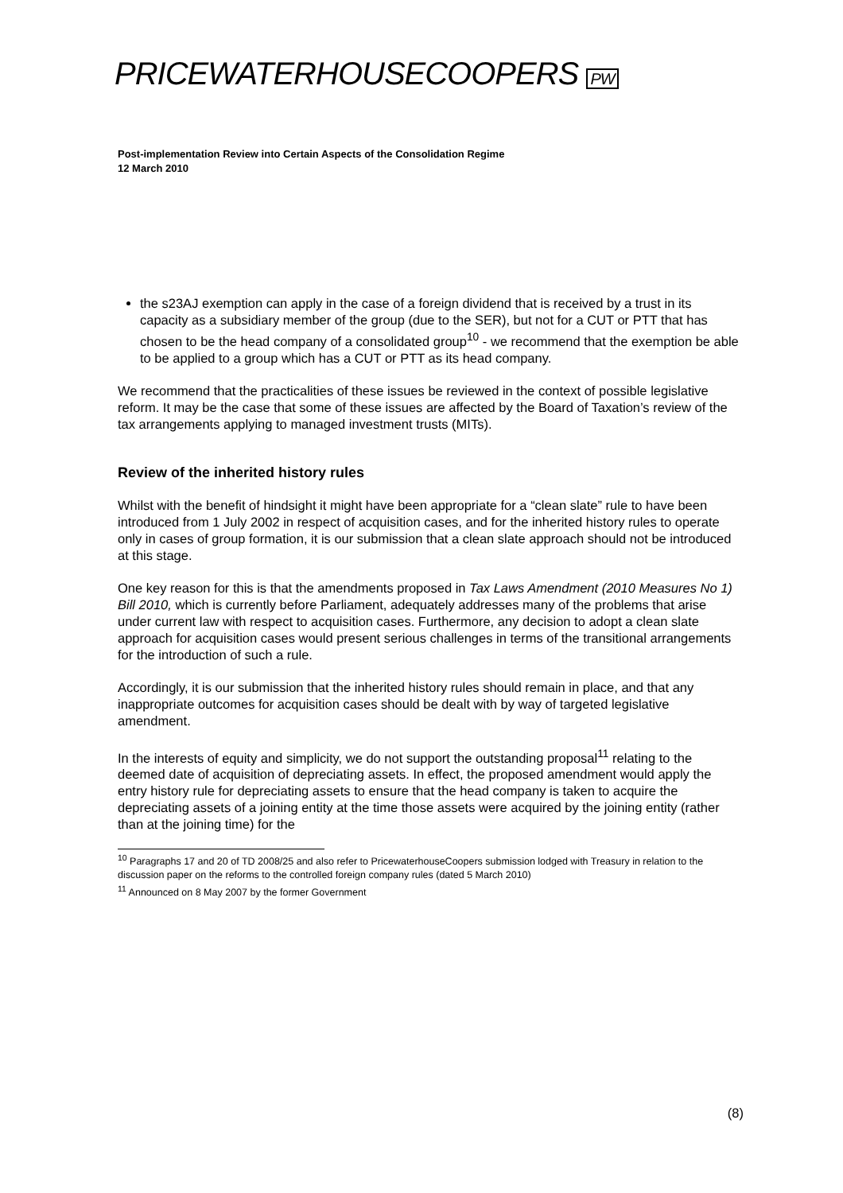PRICEWATERHOUSECOOPERS PW
Post-implementation Review into Certain Aspects of the Consolidation Regime
12 March 2010
the s23AJ exemption can apply in the case of a foreign dividend that is received by a trust in its capacity as a subsidiary member of the group (due to the SER), but not for a CUT or PTT that has chosen to be the head company of a consolidated group<sup>10</sup> - we recommend that the exemption be able to be applied to a group which has a CUT or PTT as its head company.
We recommend that the practicalities of these issues be reviewed in the context of possible legislative reform. It may be the case that some of these issues are affected by the Board of Taxation’s review of the tax arrangements applying to managed investment trusts (MITs).
Review of the inherited history rules
Whilst with the benefit of hindsight it might have been appropriate for a “clean slate” rule to have been introduced from 1 July 2002 in respect of acquisition cases, and for the inherited history rules to operate only in cases of group formation, it is our submission that a clean slate approach should not be introduced at this stage.
One key reason for this is that the amendments proposed in Tax Laws Amendment (2010 Measures No 1) Bill 2010, which is currently before Parliament, adequately addresses many of the problems that arise under current law with respect to acquisition cases. Furthermore, any decision to adopt a clean slate approach for acquisition cases would present serious challenges in terms of the transitional arrangements for the introduction of such a rule.
Accordingly, it is our submission that the inherited history rules should remain in place, and that any inappropriate outcomes for acquisition cases should be dealt with by way of targeted legislative amendment.
In the interests of equity and simplicity, we do not support the outstanding proposal<sup>11</sup> relating to the deemed date of acquisition of depreciating assets. In effect, the proposed amendment would apply the entry history rule for depreciating assets to ensure that the head company is taken to acquire the depreciating assets of a joining entity at the time those assets were acquired by the joining entity (rather than at the joining time) for the
<sup>10</sup> Paragraphs 17 and 20 of TD 2008/25 and also refer to PricewaterhouseCoopers submission lodged with Treasury in relation to the discussion paper on the reforms to the controlled foreign company rules (dated 5 March 2010)
<sup>11</sup> Announced on 8 May 2007 by the former Government
(8)